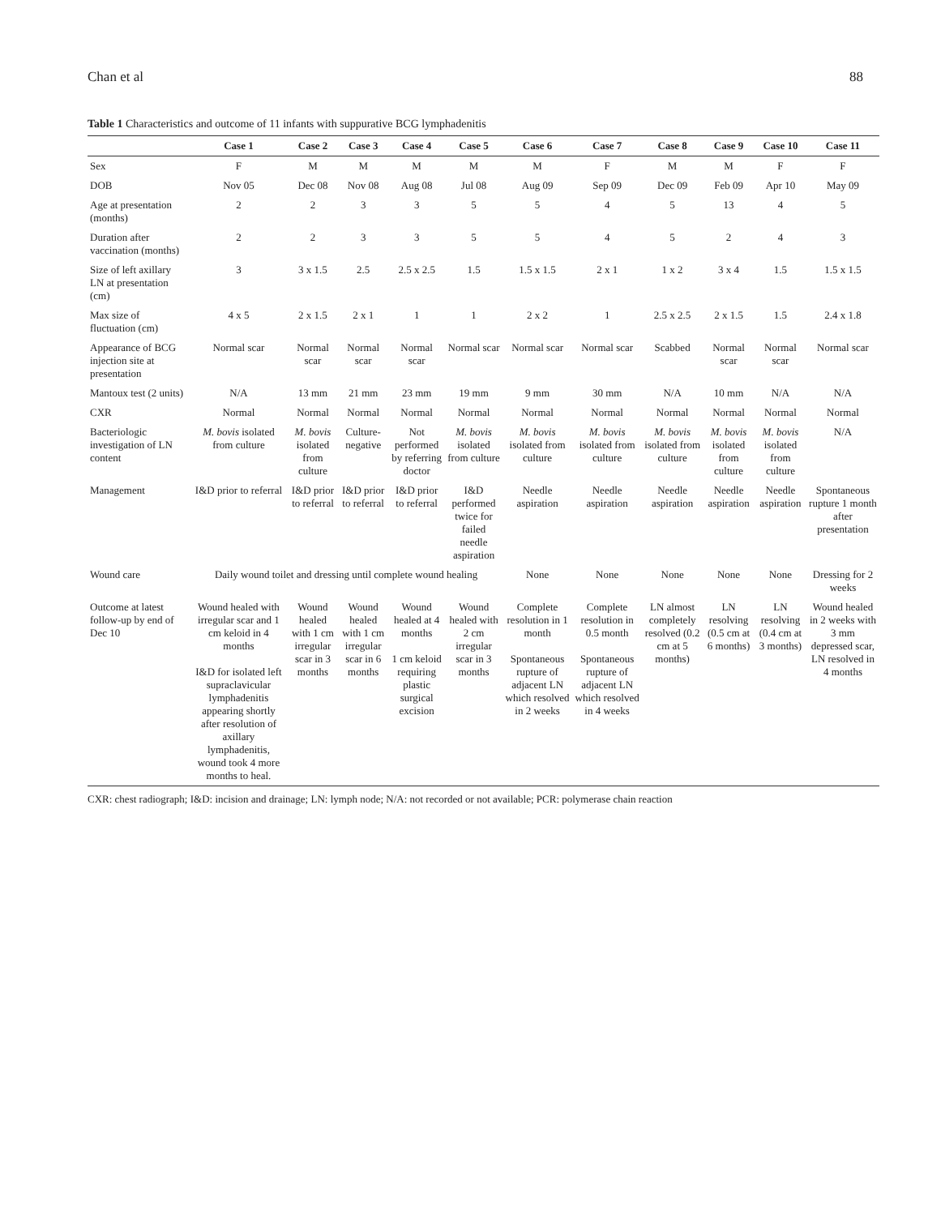Chan et al 88
Table 1 Characteristics and outcome of 11 infants with suppurative BCG lymphadenitis
| | Case 1 | Case 2 | Case 3 | Case 4 | Case 5 | Case 6 | Case 7 | Case 8 | Case 9 | Case 10 | Case 11 |
| --- | --- | --- | --- | --- | --- | --- | --- | --- | --- | --- | --- |
| Sex | F | M | M | M | M | M | F | M | M | F | F |
| DOB | Nov 05 | Dec 08 | Nov 08 | Aug 08 | Jul 08 | Aug 09 | Sep 09 | Dec 09 | Feb 09 | Apr 10 | May 09 |
| Age at presentation (months) | 2 | 2 | 3 | 3 | 5 | 5 | 4 | 5 | 13 | 4 | 5 |
| Duration after vaccination (months) | 2 | 2 | 3 | 3 | 5 | 5 | 4 | 5 | 2 | 4 | 3 |
| Size of left axillary LN at presentation (cm) | 3 | 3 x 1.5 | 2.5 | 2.5 x 2.5 | 1.5 | 1.5 x 1.5 | 2 x 1 | 1 x 2 | 3 x 4 | 1.5 | 1.5 x 1.5 |
| Max size of fluctuation (cm) | 4 x 5 | 2 x 1.5 | 2 x 1 | 1 | 1 | 2 x 2 | 1 | 2.5 x 2.5 | 2 x 1.5 | 1.5 | 2.4 x 1.8 |
| Appearance of BCG injection site at presentation | Normal scar | Normal scar | Normal scar | Normal scar | Normal scar | Normal scar | Normal scar | Scabbed | Normal scar | Normal scar | Normal scar |
| Mantoux test (2 units) | N/A | 13 mm | 21 mm | 23 mm | 19 mm | 9 mm | 30 mm | N/A | 10 mm | N/A | N/A |
| CXR | Normal | Normal | Normal | Normal | Normal | Normal | Normal | Normal | Normal | Normal | Normal |
| Bacteriologic investigation of LN content | M. bovis isolated from culture | M. bovis isolated from culture | Culture-negative | Not performed by referring doctor | M. bovis isolated from culture | M. bovis isolated from culture | M. bovis isolated from culture | M. bovis isolated from culture | M. bovis isolated from culture | M. bovis isolated from culture | N/A |
| Management | I&D prior to referral | I&D prior to referral | I&D prior to referral | I&D prior to referral | I&D performed twice for failed needle aspiration | Needle aspiration | Needle aspiration | Needle aspiration | Needle aspiration | Needle aspiration | Spontaneous rupture 1 month after presentation |
| Wound care | Daily wound toilet and dressing until complete wound healing | | | | | None | None | None | None | None | Dressing for 2 weeks |
| Outcome at latest follow-up by end of Dec 10 | Wound healed with irregular scar and 1 cm keloid in 4 months I&D for isolated left supraclavicular lymphadenitis appearing shortly after resolution of axillary lymphadenitis, wound took 4 more months to heal. | Wound healed with 1 cm irregular scar in 3 months | Wound healed with 1 cm irregular scar in 6 months | Wound healed at 4 months 1 cm keloid requiring plastic surgical excision | Wound healed with 2 cm irregular scar in 3 months | Complete resolution in 1 month Spontaneous rupture of adjacent LN which resolved in 2 weeks | Complete resolution in 0.5 month Spontaneous rupture of adjacent LN which resolved in 4 weeks | LN almost completely resolved (0.2 cm at 5 months) | LN resolving (0.5 cm at 6 months) | LN resolving (0.4 cm at 3 months) | Wound healed in 2 weeks with 3 mm depressed scar, LN resolved in 4 months |
CXR: chest radiograph; I&D: incision and drainage; LN: lymph node; N/A: not recorded or not available; PCR: polymerase chain reaction